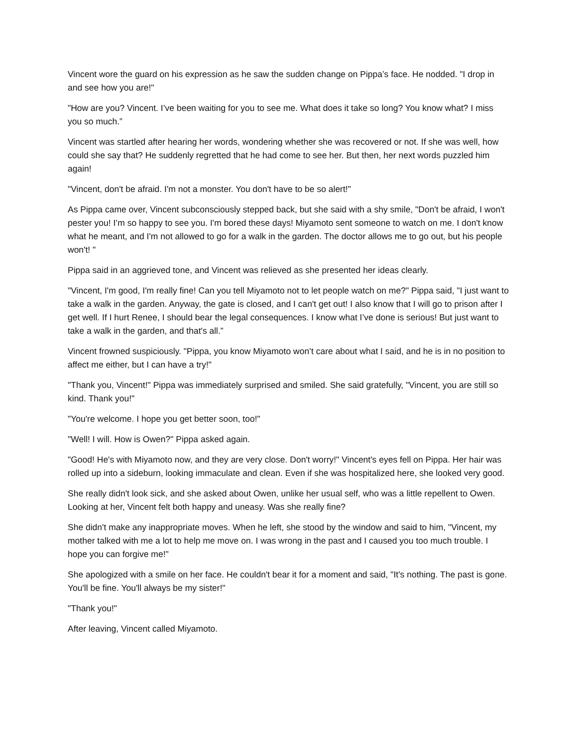Vincent wore the guard on his expression as he saw the sudden change on Pippa’s face. He nodded. "I drop in and see how you are!"
"How are you? Vincent. I’ve been waiting for you to see me. What does it take so long? You know what? I miss you so much.”
Vincent was startled after hearing her words, wondering whether she was recovered or not. If she was well, how could she say that? He suddenly regretted that he had come to see her. But then, her next words puzzled him again!
"Vincent, don't be afraid. I'm not a monster. You don't have to be so alert!"
As Pippa came over, Vincent subconsciously stepped back, but she said with a shy smile, "Don't be afraid, I won't pester you! I’m so happy to see you. I'm bored these days! Miyamoto sent someone to watch on me. I don't know what he meant, and I'm not allowed to go for a walk in the garden. The doctor allows me to go out, but his people won't! "
Pippa said in an aggrieved tone, and Vincent was relieved as she presented her ideas clearly.
"Vincent, I'm good, I'm really fine! Can you tell Miyamoto not to let people watch on me?" Pippa said, "I just want to take a walk in the garden. Anyway, the gate is closed, and I can't get out! I also know that I will go to prison after I get well. If I hurt Renee, I should bear the legal consequences. I know what I’ve done is serious! But just want to take a walk in the garden, and that's all.”
Vincent frowned suspiciously. "Pippa, you know Miyamoto won’t care about what I said, and he is in no position to affect me either, but I can have a try!"
"Thank you, Vincent!" Pippa was immediately surprised and smiled. She said gratefully, "Vincent, you are still so kind. Thank you!"
"You're welcome. I hope you get better soon, too!"
"Well! I will. How is Owen?" Pippa asked again.
"Good! He's with Miyamoto now, and they are very close. Don't worry!" Vincent's eyes fell on Pippa. Her hair was rolled up into a sideburn, looking immaculate and clean. Even if she was hospitalized here, she looked very good.
She really didn't look sick, and she asked about Owen, unlike her usual self, who was a little repellent to Owen. Looking at her, Vincent felt both happy and uneasy. Was she really fine?
She didn't make any inappropriate moves. When he left, she stood by the window and said to him, "Vincent, my mother talked with me a lot to help me move on. I was wrong in the past and I caused you too much trouble. I hope you can forgive me!"
She apologized with a smile on her face. He couldn't bear it for a moment and said, "It's nothing. The past is gone. You'll be fine. You'll always be my sister!"
"Thank you!"
After leaving, Vincent called Miyamoto.